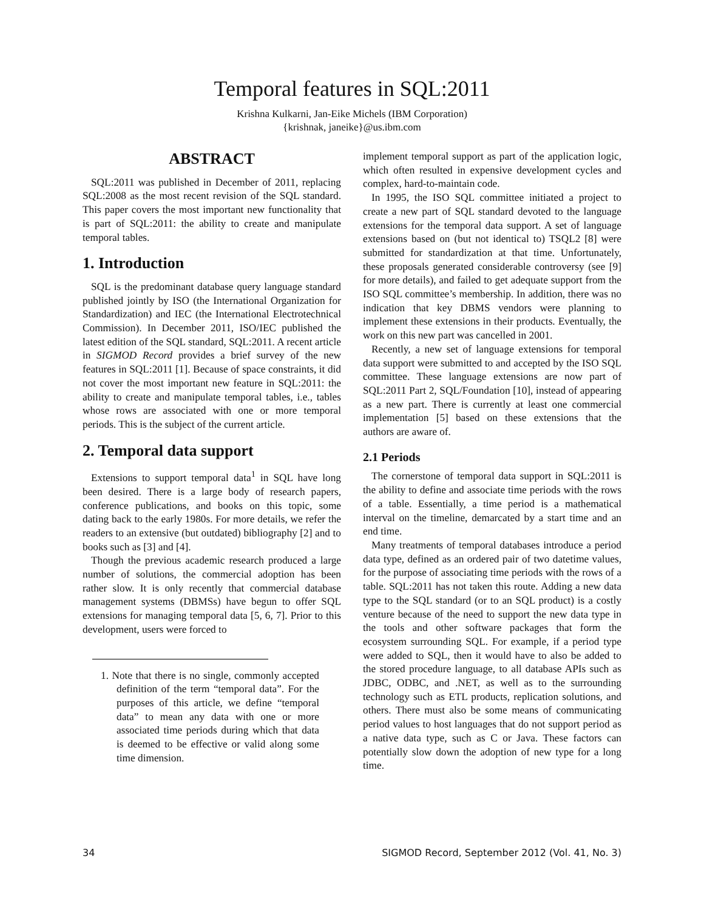Temporal features in SQL:2011
Krishna Kulkarni, Jan-Eike Michels (IBM Corporation)
{krishnak, janeike}@us.ibm.com
ABSTRACT
SQL:2011 was published in December of 2011, replacing SQL:2008 as the most recent revision of the SQL standard. This paper covers the most important new functionality that is part of SQL:2011: the ability to create and manipulate temporal tables.
1. Introduction
SQL is the predominant database query language standard published jointly by ISO (the International Organization for Standardization) and IEC (the International Electrotechnical Commission). In December 2011, ISO/IEC published the latest edition of the SQL standard, SQL:2011. A recent article in SIGMOD Record provides a brief survey of the new features in SQL:2011 [1]. Because of space constraints, it did not cover the most important new feature in SQL:2011: the ability to create and manipulate temporal tables, i.e., tables whose rows are associated with one or more temporal periods. This is the subject of the current article.
2. Temporal data support
Extensions to support temporal data<sup>1</sup> in SQL have long been desired. There is a large body of research papers, conference publications, and books on this topic, some dating back to the early 1980s. For more details, we refer the readers to an extensive (but outdated) bibliography [2] and to books such as [3] and [4].
Though the previous academic research produced a large number of solutions, the commercial adoption has been rather slow. It is only recently that commercial database management systems (DBMSs) have begun to offer SQL extensions for managing temporal data [5, 6, 7]. Prior to this development, users were forced to
1. Note that there is no single, commonly accepted definition of the term “temporal data”. For the purposes of this article, we define “temporal data” to mean any data with one or more associated time periods during which that data is deemed to be effective or valid along some time dimension.
implement temporal support as part of the application logic, which often resulted in expensive development cycles and complex, hard-to-maintain code.
In 1995, the ISO SQL committee initiated a project to create a new part of SQL standard devoted to the language extensions for the temporal data support. A set of language extensions based on (but not identical to) TSQL2 [8] were submitted for standardization at that time. Unfortunately, these proposals generated considerable controversy (see [9] for more details), and failed to get adequate support from the ISO SQL committee’s membership. In addition, there was no indication that key DBMS vendors were planning to implement these extensions in their products. Eventually, the work on this new part was cancelled in 2001.
Recently, a new set of language extensions for temporal data support were submitted to and accepted by the ISO SQL committee. These language extensions are now part of SQL:2011 Part 2, SQL/Foundation [10], instead of appearing as a new part. There is currently at least one commercial implementation [5] based on these extensions that the authors are aware of.
2.1 Periods
The cornerstone of temporal data support in SQL:2011 is the ability to define and associate time periods with the rows of a table. Essentially, a time period is a mathematical interval on the timeline, demarcated by a start time and an end time.
Many treatments of temporal databases introduce a period data type, defined as an ordered pair of two datetime values, for the purpose of associating time periods with the rows of a table. SQL:2011 has not taken this route. Adding a new data type to the SQL standard (or to an SQL product) is a costly venture because of the need to support the new data type in the tools and other software packages that form the ecosystem surrounding SQL. For example, if a period type were added to SQL, then it would have to also be added to the stored procedure language, to all database APIs such as JDBC, ODBC, and .NET, as well as to the surrounding technology such as ETL products, replication solutions, and others. There must also be some means of communicating period values to host languages that do not support period as a native data type, such as C or Java. These factors can potentially slow down the adoption of new type for a long time.
34 SIGMOD Record, September 2012 (Vol. 41, No. 3)